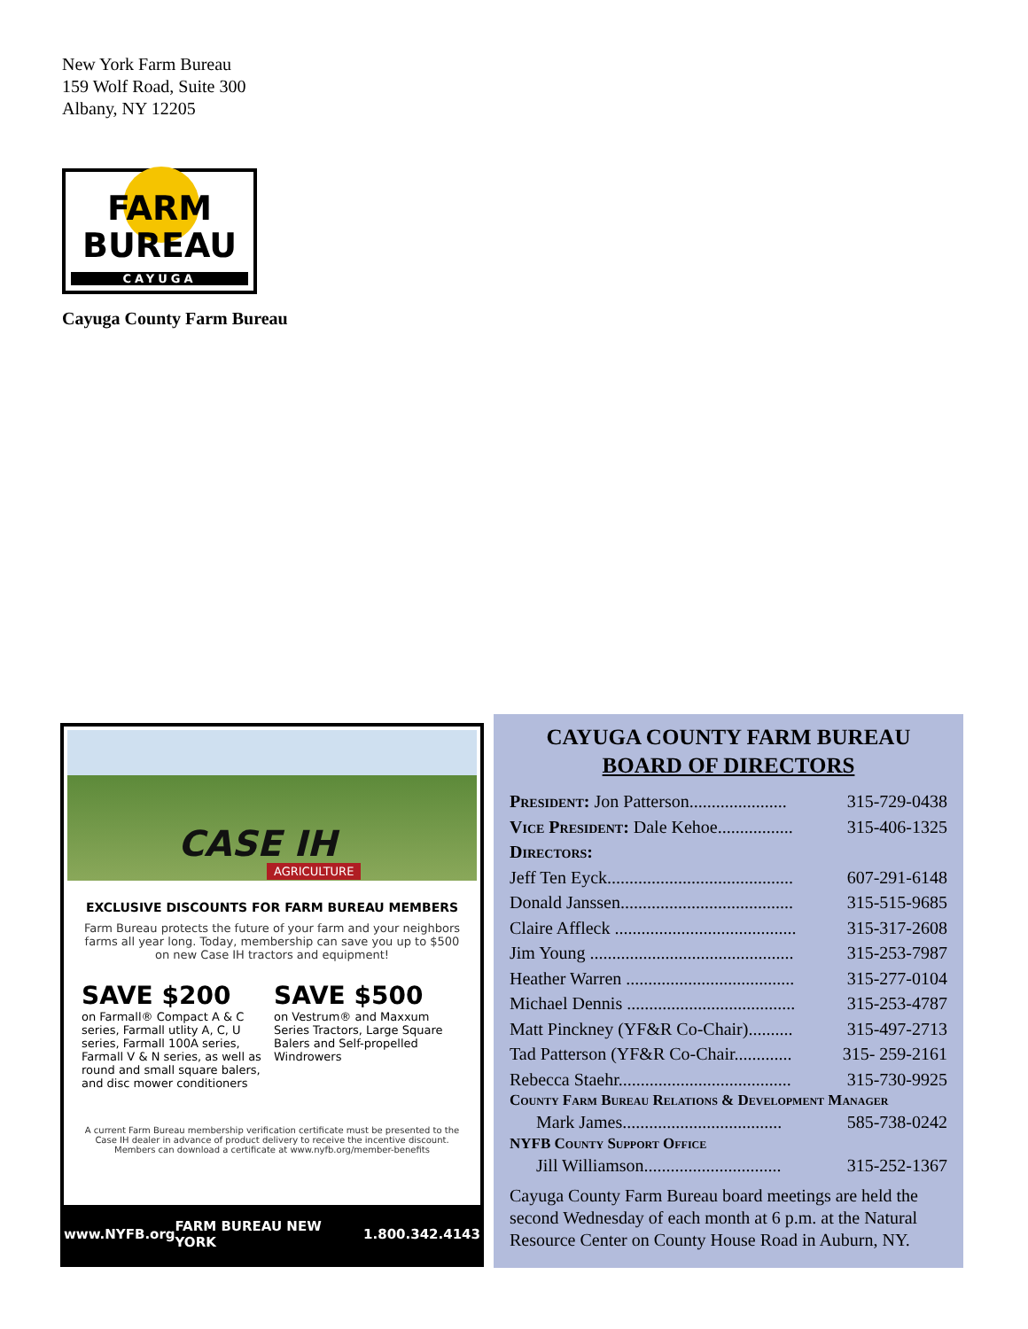New York Farm Bureau
159 Wolf Road, Suite 300
Albany, NY 12205
FARM
BUREAU
CAYUGA
Cayuga County Farm Bureau
CASE IH
AGRICULTURE
EXCLUSIVE DISCOUNTS FOR FARM BUREAU MEMBERS
Farm Bureau protects the future of your farm and your neighbors farms all year long. Today, membership can save you up to $500 on new Case IH tractors and equipment!
SAVE $200
on Farmall® Compact A & C series, Farmall utlity A, C, U series, Farmall 100A series, Farmall V & N series, as well as round and small square balers, and disc mower conditioners
SAVE $500
on Vestrum® and Maxxum Series Tractors, Large Square Balers and Self-propelled Windrowers
A current Farm Bureau membership verification certificate must be presented to the Case IH dealer in advance of product delivery to receive the incentive discount. Members can download a certificate at www.nyfb.org/member-benefits
www.NYFB.org FARM BUREAU NEW YORK 1.800.342.4143
CAYUGA COUNTY FARM BUREAU
BOARD OF DIRECTORS
President: Jon Patterson...................... 315-729-0438
Vice President: Dale Kehoe................. 315-406-1325
Directors:
Jeff Ten Eyck.......................................... 607-291-6148
Donald Janssen....................................... 315-515-9685
Claire Affleck ......................................... 315-317-2608
Jim Young .............................................. 315-253-7987
Heather Warren ...................................... 315-277-0104
Michael Dennis ...................................... 315-253-4787
Matt Pinckney (YF&R Co-Chair).......... 315-497-2713
Tad Patterson (YF&R Co-Chair............. 315- 259-2161
Rebecca Staehr....................................... 315-730-9925
County Farm Bureau Relations & Development Manager
Mark James.................................... 585-738-0242
NYFB County Support Office
Jill Williamson............................... 315-252-1367
Cayuga County Farm Bureau board meetings are held the second Wednesday of each month at 6 p.m. at the Natural Resource Center on County House Road in Auburn, NY.